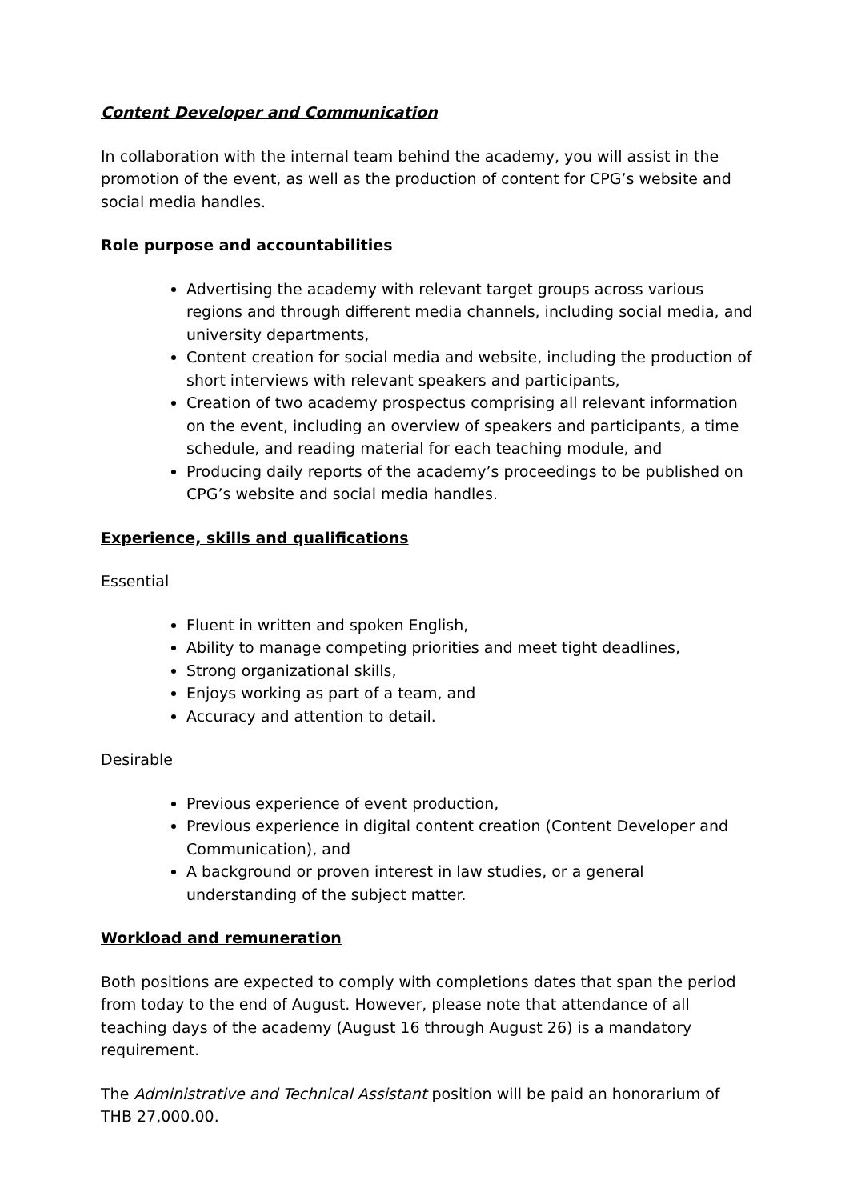Content Developer and Communication
In collaboration with the internal team behind the academy, you will assist in the promotion of the event, as well as the production of content for CPG’s website and social media handles.
Role purpose and accountabilities
Advertising the academy with relevant target groups across various regions and through different media channels, including social media, and university departments,
Content creation for social media and website, including the production of short interviews with relevant speakers and participants,
Creation of two academy prospectus comprising all relevant information on the event, including an overview of speakers and participants, a time schedule, and reading material for each teaching module, and
Producing daily reports of the academy’s proceedings to be published on CPG’s website and social media handles.
Experience, skills and qualifications
Essential
Fluent in written and spoken English,
Ability to manage competing priorities and meet tight deadlines,
Strong organizational skills,
Enjoys working as part of a team, and
Accuracy and attention to detail.
Desirable
Previous experience of event production,
Previous experience in digital content creation (Content Developer and Communication), and
A background or proven interest in law studies, or a general understanding of the subject matter.
Workload and remuneration
Both positions are expected to comply with completions dates that span the period from today to the end of August. However, please note that attendance of all teaching days of the academy (August 16 through August 26) is a mandatory requirement.
The Administrative and Technical Assistant position will be paid an honorarium of THB 27,000.00.